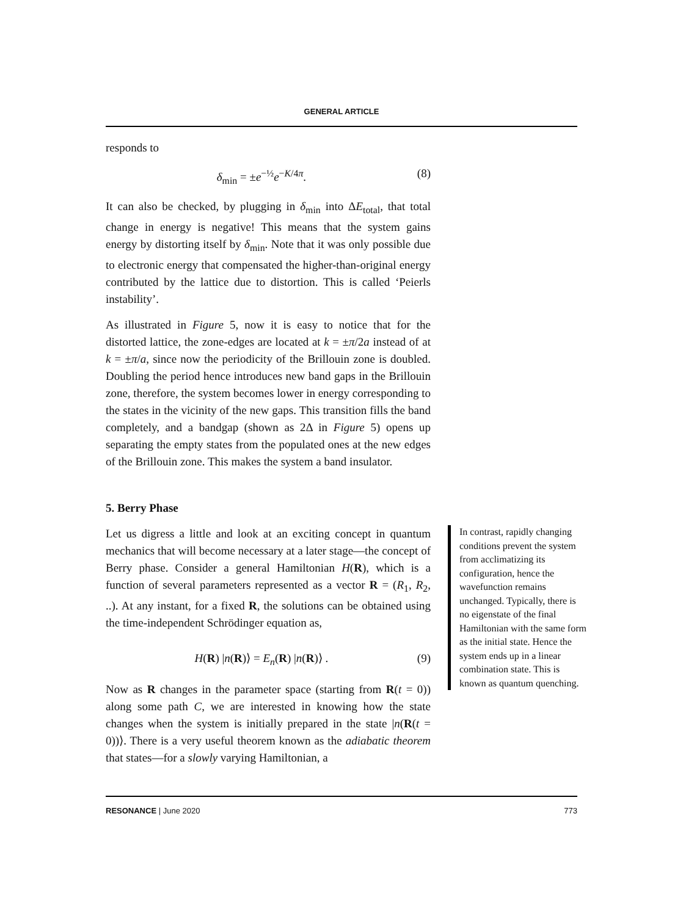GENERAL ARTICLE
responds to
δ<sub>min</sub> = ±e<sup>−½</sup>e<sup>−K/4π</sup>. (8)
It can also be checked, by plugging in δ<sub>min</sub> into ΔE<sub>total</sub>, that total change in energy is negative! This means that the system gains energy by distorting itself by δ<sub>min</sub>. Note that it was only possible due to electronic energy that compensated the higher-than-original energy contributed by the lattice due to distortion. This is called ‘Peierls instability’.
As illustrated in Figure 5, now it is easy to notice that for the distorted lattice, the zone-edges are located at k = ±π/2a instead of at k = ±π/a, since now the periodicity of the Brillouin zone is doubled. Doubling the period hence introduces new band gaps in the Brillouin zone, therefore, the system becomes lower in energy corresponding to the states in the vicinity of the new gaps. This transition fills the band completely, and a bandgap (shown as 2Δ in Figure 5) opens up separating the empty states from the populated ones at the new edges of the Brillouin zone. This makes the system a band insulator.
5. Berry Phase
Let us digress a little and look at an exciting concept in quantum mechanics that will become necessary at a later stage—the concept of Berry phase. Consider a general Hamiltonian H(R), which is a function of several parameters represented as a vector R = (R<sub>1</sub>, R<sub>2</sub>, ..). At any instant, for a fixed R, the solutions can be obtained using the time-independent Schrödinger equation as,
H(R) |n(R)⟩ = E<sub>n</sub>(R) |n(R)⟩ . (9)
Now as R changes in the parameter space (starting from R(t = 0)) along some path C, we are interested in knowing how the state changes when the system is initially prepared in the state |n(R(t = 0))⟩. There is a very useful theorem known as the adiabatic theorem that states—for a slowly varying Hamiltonian, a
In contrast, rapidly changing conditions prevent the system from acclimatizing its configuration, hence the wavefunction remains unchanged. Typically, there is no eigenstate of the final Hamiltonian with the same form as the initial state. Hence the system ends up in a linear combination state. This is known as quantum quenching.
RESONANCE | June 2020 773